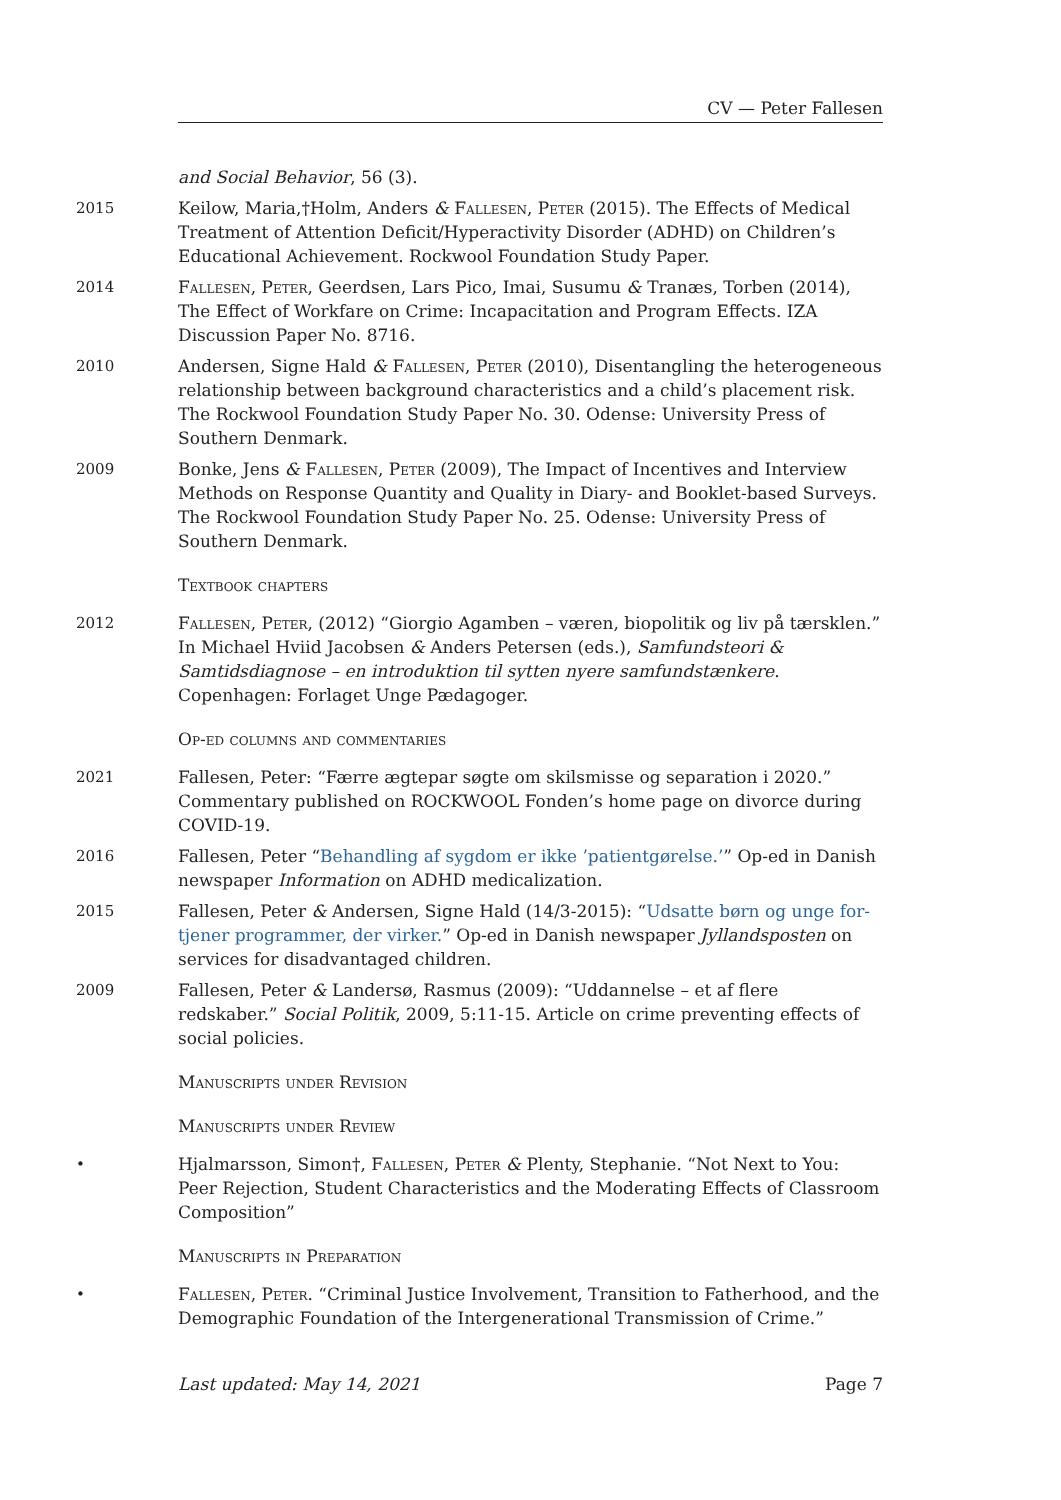CV — Peter Fallesen
and Social Behavior, 56 (3).
2015 Keilow, Maria,†Holm, Anders & Fallesen, Peter (2015). The Effects of Medical Treatment of Attention Deficit/Hyperactivity Disorder (ADHD) on Children’s Educational Achievement. Rockwool Foundation Study Paper.
2014 Fallesen, Peter, Geerdsen, Lars Pico, Imai, Susumu & Tranæs, Torben (2014), The Effect of Workfare on Crime: Incapacitation and Program Effects. IZA Discussion Paper No. 8716.
2010 Andersen, Signe Hald & Fallesen, Peter (2010), Disentangling the heterogeneous relationship between background characteristics and a child’s placement risk. The Rockwool Foundation Study Paper No. 30. Odense: University Press of Southern Denmark.
2009 Bonke, Jens & Fallesen, Peter (2009), The Impact of Incentives and Interview Methods on Response Quantity and Quality in Diary- and Booklet-based Surveys. The Rockwool Foundation Study Paper No. 25. Odense: University Press of Southern Denmark.
Textbook chapters
2012 Fallesen, Peter, (2012) “Giorgio Agamben – væren, biopolitik og liv på tærsklen.” In Michael Hviid Jacobsen & Anders Petersen (eds.), Samfundsteori & Samtidsdiagnose – en introduktion til sytten nyere samfundstænkere. Copenhagen: Forlaget Unge Pædagoger.
Op-ed columns and commentaries
2021 Fallesen, Peter: “Færre ægtepar søgte om skilsmisse og separation i 2020.” Commentary published on ROCKWOOL Fonden’s home page on divorce during COVID-19.
2016 Fallesen, Peter “Behandling af sygdom er ikke ’patientgørelse.’” Op-ed in Danish newspaper Information on ADHD medicalization.
2015 Fallesen, Peter & Andersen, Signe Hald (14/3-2015): “Udsatte børn og unge for- tjener programmer, der virker.” Op-ed in Danish newspaper Jyllandsposten on services for disadvantaged children.
2009 Fallesen, Peter & Landersø, Rasmus (2009): “Uddannelse – et af flere redskaber.” Social Politik, 2009, 5:11-15. Article on crime preventing effects of social policies.
Manuscripts under Revision
Manuscripts under Review
• Hjalmarsson, Simon†, Fallesen, Peter & Plenty, Stephanie. “Not Next to You: Peer Rejection, Student Characteristics and the Moderating Effects of Classroom Composition”
Manuscripts in Preparation
• Fallesen, Peter. “Criminal Justice Involvement, Transition to Fatherhood, and the Demographic Foundation of the Intergenerational Transmission of Crime.”
Last updated: May 14, 2021 Page 7